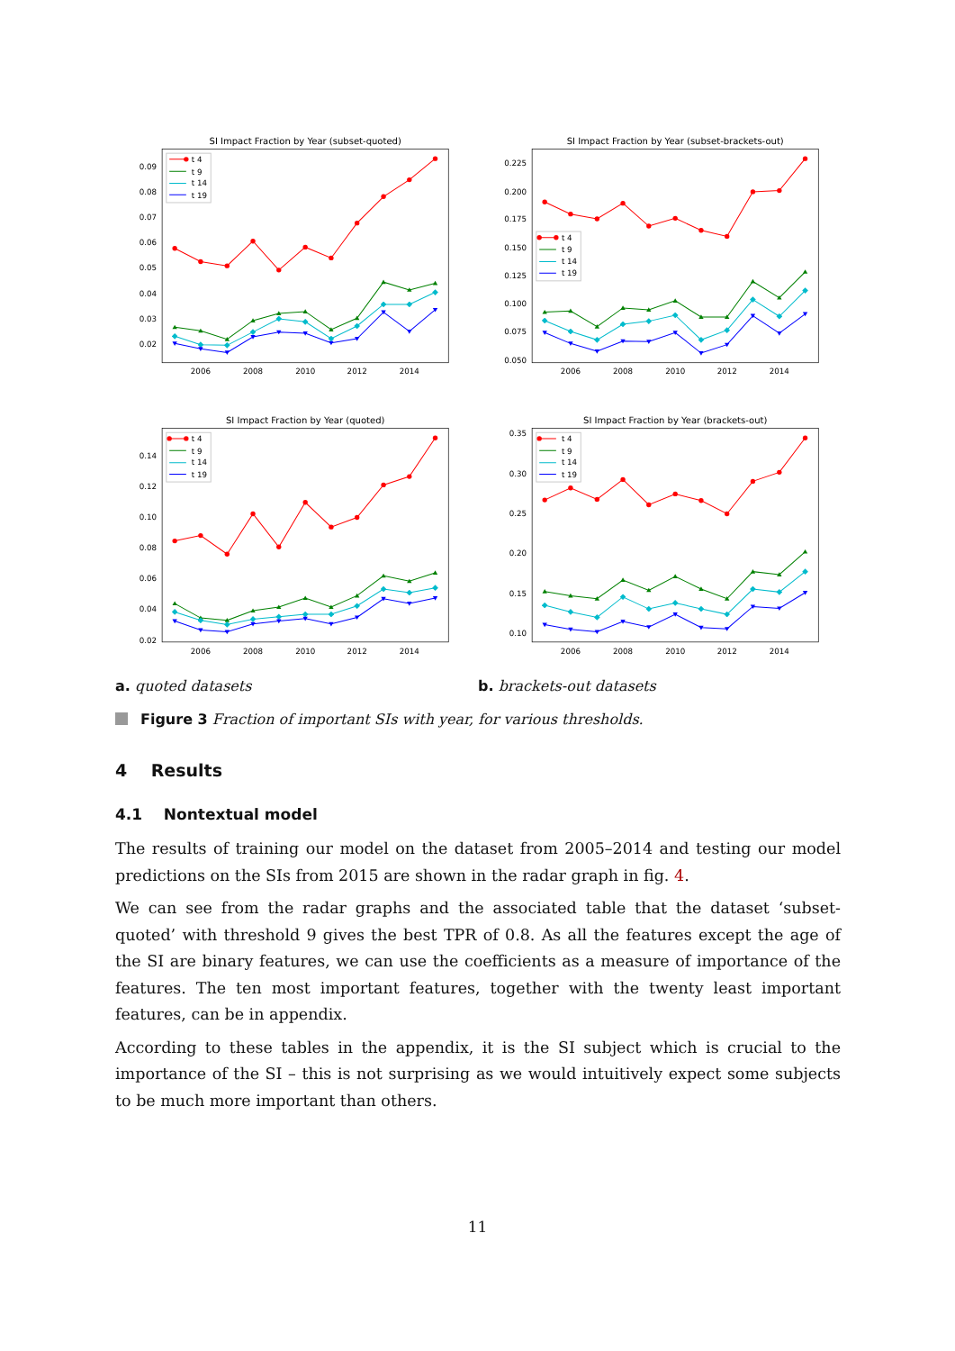SI Impact Fraction by Year (subset-quoted)
SI Impact Fraction by Year (subset-brackets-out)
SI Impact Fraction by Year (quoted)
SI Impact Fraction by Year (brackets-out)
0.09
0.08
0.07
0.06
0.05
0.04
0.03
0.02
0.225
0.200
0.175
0.150
0.125
0.100
0.075
0.050
0.14
0.12
0.10
0.08
0.06
0.04
0.02
0.35
0.30
0.25
0.20
0.15
0.10
2006
2008
2010
2012
2014
2006
2008
2010
2012
2014
2006
2008
2010
2012
2014
2006
2008
2010
2012
2014
t 4
t 9
t 14
t 19
t 4
t 9
t 14
t 19
t 4
t 9
t 14
t 19
t 4
t 9
t 14
t 19
a. quoted datasets b. brackets-out datasets
Figure 3 Fraction of important SIs with year, for various thresholds.
4 Results
4.1 Nontextual model
The results of training our model on the dataset from 2005–2014 and testing our model predictions on the SIs from 2015 are shown in the radar graph in fig. 4.
We can see from the radar graphs and the associated table that the dataset ‘subset-quoted’ with threshold 9 gives the best TPR of 0.8. As all the features except the age of the SI are binary features, we can use the coefficients as a measure of importance of the features. The ten most important features, together with the twenty least important features, can be in appendix.
According to these tables in the appendix, it is the SI subject which is crucial to the importance of the SI – this is not surprising as we would intuitively expect some subjects to be much more important than others.
11